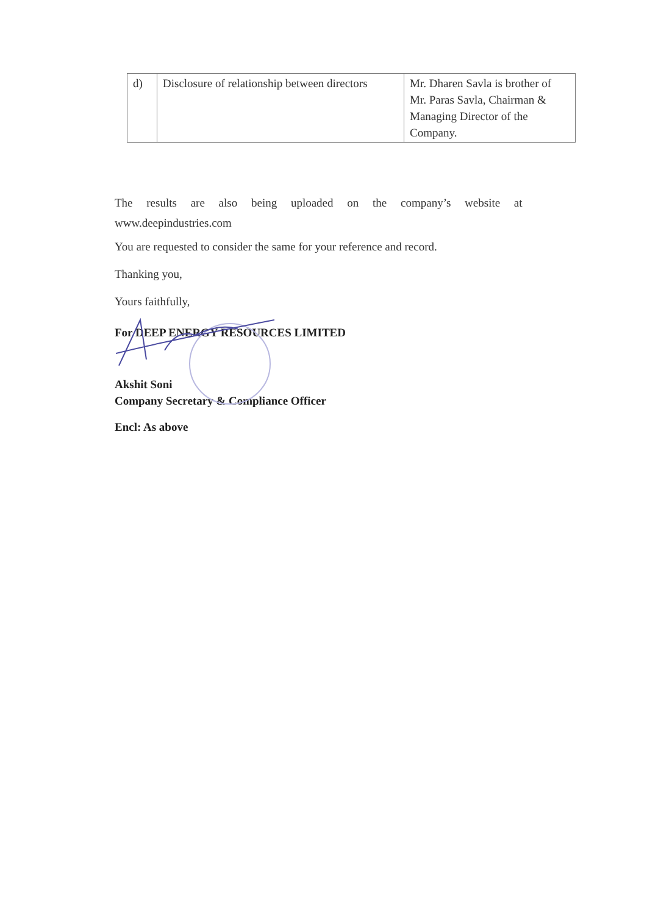| d) | Disclosure of relationship between directors | Mr. Dharen Savla is brother of Mr. Paras Savla, Chairman & Managing Director of the Company. |
The results are also being uploaded on the company’s website at
www.deepindustries.com
You are requested to consider the same for your reference and record.
Thanking you,
Yours faithfully,
For DEEP ENERGY RESOURCES LIMITED
Akshit Soni
Company Secretary & Compliance Officer
Encl: As above